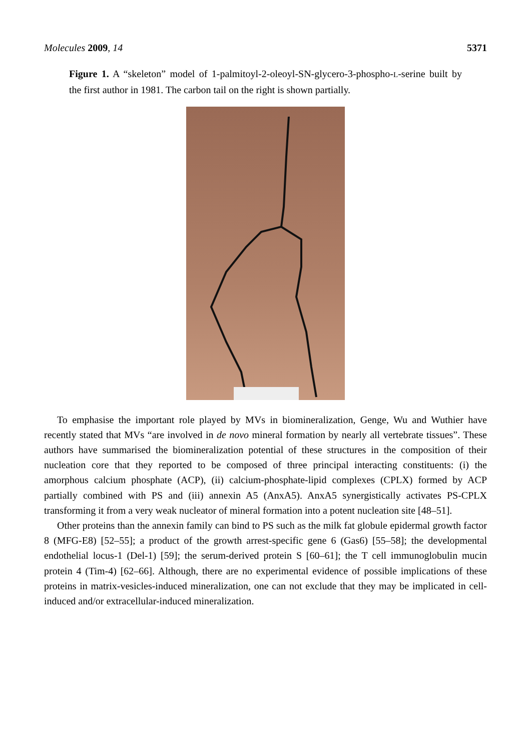Molecules 2009, 14 5371
Figure 1. A “skeleton” model of 1-palmitoyl-2-oleoyl-SN-glycero-3-phospho-L-serine built by the first author in 1981. The carbon tail on the right is shown partially.
To emphasise the important role played by MVs in biomineralization, Genge, Wu and Wuthier have recently stated that MVs “are involved in de novo mineral formation by nearly all vertebrate tissues”. These authors have summarised the biomineralization potential of these structures in the composition of their nucleation core that they reported to be composed of three principal interacting constituents: (i) the amorphous calcium phosphate (ACP), (ii) calcium-phosphate-lipid complexes (CPLX) formed by ACP partially combined with PS and (iii) annexin A5 (AnxA5). AnxA5 synergistically activates PS-CPLX transforming it from a very weak nucleator of mineral formation into a potent nucleation site [48–51].
Other proteins than the annexin family can bind to PS such as the milk fat globule epidermal growth factor 8 (MFG-E8) [52–55]; a product of the growth arrest-specific gene 6 (Gas6) [55–58]; the developmental endothelial locus-1 (Del-1) [59]; the serum-derived protein S [60–61]; the T cell immunoglobulin mucin protein 4 (Tim-4) [62–66]. Although, there are no experimental evidence of possible implications of these proteins in matrix-vesicles-induced mineralization, one can not exclude that they may be implicated in cell-induced and/or extracellular-induced mineralization.